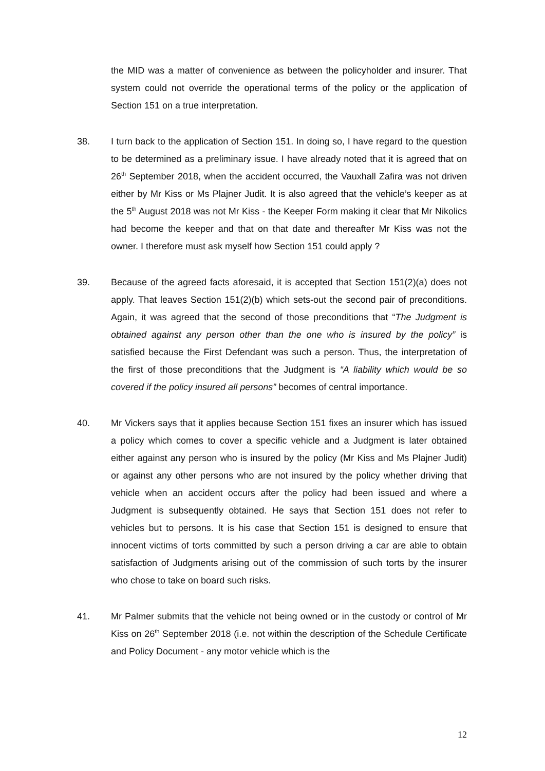the MID was a matter of convenience as between the policyholder and insurer. That system could not override the operational terms of the policy or the application of Section 151 on a true interpretation.
38. I turn back to the application of Section 151. In doing so, I have regard to the question to be determined as a preliminary issue. I have already noted that it is agreed that on 26<sup>th</sup> September 2018, when the accident occurred, the Vauxhall Zafira was not driven either by Mr Kiss or Ms Plajner Judit. It is also agreed that the vehicle’s keeper as at the 5<sup>th</sup> August 2018 was not Mr Kiss - the Keeper Form making it clear that Mr Nikolics had become the keeper and that on that date and thereafter Mr Kiss was not the owner. I therefore must ask myself how Section 151 could apply ?
39. Because of the agreed facts aforesaid, it is accepted that Section 151(2)(a) does not apply. That leaves Section 151(2)(b) which sets-out the second pair of preconditions. Again, it was agreed that the second of those preconditions that “The Judgment is obtained against any person other than the one who is insured by the policy” is satisfied because the First Defendant was such a person. Thus, the interpretation of the first of those preconditions that the Judgment is “A liability which would be so covered if the policy insured all persons” becomes of central importance.
40. Mr Vickers says that it applies because Section 151 fixes an insurer which has issued a policy which comes to cover a specific vehicle and a Judgment is later obtained either against any person who is insured by the policy (Mr Kiss and Ms Plajner Judit) or against any other persons who are not insured by the policy whether driving that vehicle when an accident occurs after the policy had been issued and where a Judgment is subsequently obtained. He says that Section 151 does not refer to vehicles but to persons. It is his case that Section 151 is designed to ensure that innocent victims of torts committed by such a person driving a car are able to obtain satisfaction of Judgments arising out of the commission of such torts by the insurer who chose to take on board such risks.
41. Mr Palmer submits that the vehicle not being owned or in the custody or control of Mr Kiss on 26<sup>th</sup> September 2018 (i.e. not within the description of the Schedule Certificate and Policy Document - any motor vehicle which is the
12